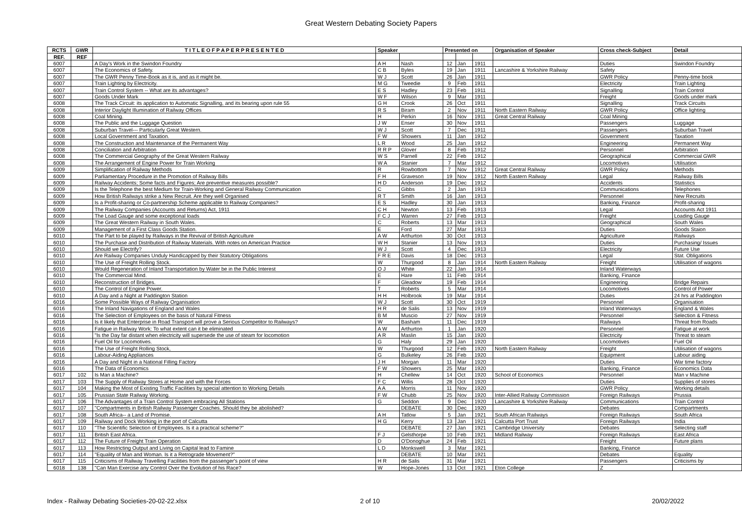Great Western Debating Society Papers
| RCTS | GWR | T I T L E O F P A P E R P R E S E N T E D | Speaker | | Presented on | | | Organisation of Speaker | Cross check-Subject | Detail |
| --- | --- | --- | --- | --- | --- | --- | --- | --- | --- | --- |
| REF. | REF | | | | | | | | | |
| 6007 | | A Day's Work in the Swindon Foundry | A H | Nash | 12 | Jan | 1911 | | Duties | Swindon Foundry |
| 6007 | | The Economics of Safety. | C B | Byles | 19 | Jan | 1911 | Lancashire & Yorkshire Railway | Safety | |
| 6007 | | The GWR Penny Time-Book as it is, and as it might be. | W J | Scott | 26 | Jan | 1911 | | GWR Policy | Penny-time book |
| 6007 | | Train Lighting by Electricity. | M G | Tweedie | 9 | Feb | 1911 | | Electricity | Train Lighting |
| 6007 | | Train Control System -- What are its advantages? | E S | Hadley | 23 | Feb | 1911 | | Signalling | Train Control |
| 6007 | | Goods Under Mark | W F | Wilson | 9 | Mar | 1911 | | Freight | Goods under mark |
| 6008 | | The Track Circuit: its application to Automatic Signalling, and its bearing upon rule 55 | G H | Crook | 26 | Oct | 1911 | | Signalling | Track Circuits |
| 6008 | | Interior Daylight Illumination of Railway Offices | R S | Biram | 2 | Nov | 1911 | North Eastern Railway | GWR Policy | Office lighting |
| 6008 | | Coal Mining. | H | Perkin | 16 | Nov | 1911 | Great Central Railway | Coal Mining | |
| 6008 | | The Public and the Luggage Question | J W | Enser | 30 | Nov | 1911 | | Passengers | Luggage |
| 6008 | | Suburban Travel--- Particularly Great Western. | W J | Scott | 7 | Dec | 1911 | | Passengers | Suburban Travel |
| 6008 | | Local Government and Taxation. | F W | Showers | 11 | Jan | 1912 | | Government | Taxation |
| 6008 | | The Construction and Maintenance of the Permanent Way | L R | Wood | 25 | Jan | 1912 | | Engineering | Permanent Way |
| 6008 | | Conciliation and Arbitration | R R P | Glover | 8 | Feb | 1912 | | Personnel | Arbitration |
| 6008 | | The Commercial Geography of the Great Western Railway | W S | Parnell | 22 | Feb | 1912 | | Geographical | Commercial GWR |
| 6008 | | The Arrangement of Engine Power for Train Working | W A | Stanier | 7 | Mar | 1912 | | Locomotives | Utilisation |
| 6009 | | Simplification of Railway Methods | R | Rowbottom | 7 | Nov | 1912 | Great Central Railway | GWR Policy | Methods |
| 6009 | | Parliamentary Procedure in the Promotion of Railway Bills | F H | Graveson | 19 | Nov | 1912 | North Eastern Railway | Legal | Railway Bills |
| 6009 | | Railway Accidents; Some facts and Figures; Are preventive measures possible? | H D | Anderson | 19 | Dec | 1912 | | Accidents | Statistics |
| 6009 | | Is the Telephone the best Medium for Train-Working and General Railway Communication | C | Gibbs | 2 | Jan | 1913 | | Communications | Telephones |
| 6009 | | How British Railways strike a New Recruit. Are they well Organised | R T | Smith | 16 | Jan | 1913 | | Personnel | New Recruits |
| 6009 | | Is a Profit-sharing or Co-partnership Scheme applicable to Railway Companies? | E S | Hadley | 30 | Jan | 1913 | | Banking, Finance | Profit-sharing |
| 6009 | | The Railway Companies (Accounts and Returns) Act, 1911 | C H | Newton | 13 | Feb | 1913 | | Legal | Accounts Act 1911 |
| 6009 | | The Load Gauge and some exceptional loads | F C J | Warren | 27 | Feb | 1913 | | Freight | Loading Gauge |
| 6009 | | The Great Western Railway in South Wales. | C | Roberts | 13 | Mar | 1913 | | Geographical | South Wales |
| 6009 | | Management of a First Class Goods Station. | E | Ford | 27 | Mar | 1913 | | Duties | Goods Staion |
| 6010 | | The Part to be played by Railways in the Revival of British Agriculture | A W | Arthurton | 30 | Oct | 1913 | | Agriculture | Railways |
| 6010 | | The Purchase and Distribution of Railway Materials. With notes on American Practice | W H | Stanier | 13 | Nov | 1913 | | Duties | Purchasing/ Issues |
| 6010 | | Should we Electrify? | W J | Scott | 4 | Dec | 1913 | | Electricity | Future Use |
| 6010 | | Are Railway Companies Unduly Handicapped by their Statutory Obligations | F R E | Davis | 18 | Dec | 1913 | | Legal | Stat. Obligations |
| 6010 | | The Use of Freight Rolling Stock. | W | Thurgood | 8 | Jan | 1914 | North Eastern Railway | Freight | Utilisation of wagons |
| 6010 | | Would Regeneration of Inland Transportation by Water be in the Public Interest | O J | White | 22 | Jan | 1914 | | Inland Waterways | |
| 6010 | | The Commercial Mind. | E | Hare | 11 | Feb | 1914 | | Banking, Finance | |
| 6010 | | Reconstruction of Bridges. | F | Gleadow | 19 | Feb | 1914 | | Engineering | Bridge Repairs |
| 6010 | | The Control of Engine Power. | T | Roberts | 5 | Mar | 1914 | | Locomotives | Control of Power |
| 6010 | | A Day and a Night at Paddington Station | H H | Holbrook | 19 | Mar | 1914 | | Duties | 24 hrs at Paddington |
| 6016 | | Some Possible Ways of Railway Organisation | W J | Scott | 30 | Oct | 1919 | | Personnel | Organisation |
| 6016 | | The Inland Navigations of England and Wales | H R | de Salis | 13 | Nov | 1919 | | Inland Waterways | England & Wales |
| 6016 | | The Selection of Employees on the basis of Natural Fitness | B M | Muscio | 27 | Nov | 1919 | | Personnel | Selection & Fitness |
| 6016 | | Is it likely that Enterprise in Road Transport will prove a Serious Competitor to Railways? | W | Basham | 11 | Dec | 1919 | | Railways | Threat from Roads |
| 6016 | | Fatigue in Railway Work: To what extent can it be eliminated | A W | Arthurton | 1 | Jan | 1920 | | Personnel | Fatigue at work |
| 6016 | | "Is the Day far distant when electricity will supersede the use of steam for locomotion | A R | Maslin | 15 | Jan | 1920 | | Electricity | Threat to steam |
| 6016 | | Fuel Oil for Locomotives. | G | Haly | 29 | Jan | 1920 | | Locomotives | Fuel Oil |
| 6016 | | The Use of Freight Rolling Stock, | W | Thurgood | 12 | Feb | 1920 | North Eastern Railway | Freight | Utilisation of wagons |
| 6016 | | Labour-Aiding Appliances | G | Bulkeley | 26 | Feb | 1920 | | Equipment | Labour aiding |
| 6016 | | A Day and Night in a National Filling Factory | J H | Morgan | 11 | Mar | 1920 | | Duties | War time factory |
| 6016 | | The Data of Economics | F W | Showers | 25 | Mar | 1920 | | Banking, Finance | Economics Data |
| 6017 | 102 | Is Man a Machine? | H | Chellew | 14 | Oct | 1920 | School of Economics | Personnel | Man v Machine |
| 6017 | 103 | The Supply of Railway Stores at Home and with the Forces | F C | Willis | 28 | Oct | 1920 | | Duties | Supplies of stores |
| 6017 | 104 | Making the Most of Existing Traffic Facilities by special attention to Working Details | A A | Morris | 11 | Nov | 1920 | | GWR Policy | Working details |
| 6017 | 105 | Prussian State Railway Working. | F W | Chubb | 25 | Nov | 1920 | Inter-Allied Railway Commission | Foreign Railways | Prussia |
| 6017 | 106 | The Advantages of a Train Control System embracing All Stations | G | Seddon | 9 | Dec | 1920 | Lancashire & Yorkshire Railway | Communications | Train Control |
| 6017 | 107 | "Compartments in British Railway Passenger Coaches. Should they be abolished? | | DEBATE | 30 | Dec | 1920 | | Debates | Compartments |
| 6017 | 108 | South Africa-- a Land of Promise. | A H | Tatlow | 5 | Jan | 1921 | South African Railways | Foreign Railways | South Africa |
| 6017 | 109 | Railway and Dock Working in the port of Calcutta | H G | Kerry | 13 | Jan | 1921 | Calcutta Port Trust | Foreign Railways | India |
| 6017 | 110 | "The Scientific Selection of Employees. Is it a practical scheme?" | | DEBATE | 27 | Jan | 1921 | Cambridge University | Debates | Selecting staff |
| 6017 | 111 | British East Africa. | F J | Gelsthorpe | 10 | Feb | 1921 | Midland Railway | Foreign Railways | East Africa |
| 6017 | 112 | The Future of Freight Train Operation | D | O'Donoghue | 24 | Feb | 1921 | | Freight | Future plans |
| 6017 | 113 | How Restricting Output and Living on Capital lead to Famine | L D | Monkswell | 3 | Mar | 1921 | | Banking, Finance | |
| 6017 | 114 | "Equality of Man and Woman. Is it a Retrograde Movement?" | | DEBATE | 10 | Mar | 1921 | | Debates | Equality |
| 6017 | 115 | Criticisms of Railway Travelling Facilities from the passenger's point of view | H R | de Salis | 31 | Mar | 1921 | | Passengers | Criticisms by |
| 6018 | 138 | "Can Man Exercise any Control Over the Evolution of his Race? | W | Hope-Jones | 13 | Oct | 1921 | Eton College | Z | |
Index - Railway Debating Societies-20-02-22.xlsx 2 of 10 20/02/2022